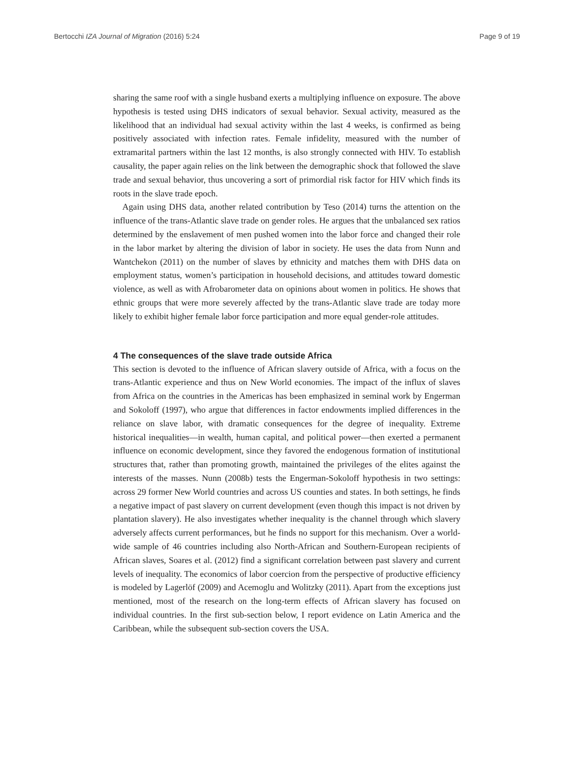Bertocchi IZA Journal of Migration (2016) 5:24 Page 9 of 19
sharing the same roof with a single husband exerts a multiplying influence on exposure. The above hypothesis is tested using DHS indicators of sexual behavior. Sexual activity, measured as the likelihood that an individual had sexual activity within the last 4 weeks, is confirmed as being positively associated with infection rates. Female infidelity, measured with the number of extramarital partners within the last 12 months, is also strongly connected with HIV. To establish causality, the paper again relies on the link between the demographic shock that followed the slave trade and sexual behavior, thus uncovering a sort of primordial risk factor for HIV which finds its roots in the slave trade epoch.
Again using DHS data, another related contribution by Teso (2014) turns the attention on the influence of the trans-Atlantic slave trade on gender roles. He argues that the unbalanced sex ratios determined by the enslavement of men pushed women into the labor force and changed their role in the labor market by altering the division of labor in society. He uses the data from Nunn and Wantchekon (2011) on the number of slaves by ethnicity and matches them with DHS data on employment status, women’s participation in household decisions, and attitudes toward domestic violence, as well as with Afrobarometer data on opinions about women in politics. He shows that ethnic groups that were more severely affected by the trans-Atlantic slave trade are today more likely to exhibit higher female labor force participation and more equal gender-role attitudes.
4 The consequences of the slave trade outside Africa
This section is devoted to the influence of African slavery outside of Africa, with a focus on the trans-Atlantic experience and thus on New World economies. The impact of the influx of slaves from Africa on the countries in the Americas has been emphasized in seminal work by Engerman and Sokoloff (1997), who argue that differences in factor endowments implied differences in the reliance on slave labor, with dramatic consequences for the degree of inequality. Extreme historical inequalities—in wealth, human capital, and political power—then exerted a permanent influence on economic development, since they favored the endogenous formation of institutional structures that, rather than promoting growth, maintained the privileges of the elites against the interests of the masses. Nunn (2008b) tests the Engerman-Sokoloff hypothesis in two settings: across 29 former New World countries and across US counties and states. In both settings, he finds a negative impact of past slavery on current development (even though this impact is not driven by plantation slavery). He also investigates whether inequality is the channel through which slavery adversely affects current performances, but he finds no support for this mechanism. Over a world-wide sample of 46 countries including also North-African and Southern-European recipients of African slaves, Soares et al. (2012) find a significant correlation between past slavery and current levels of inequality. The economics of labor coercion from the perspective of productive efficiency is modeled by Lagerlöf (2009) and Acemoglu and Wolitzky (2011). Apart from the exceptions just mentioned, most of the research on the long-term effects of African slavery has focused on individual countries. In the first sub-section below, I report evidence on Latin America and the Caribbean, while the subsequent sub-section covers the USA.